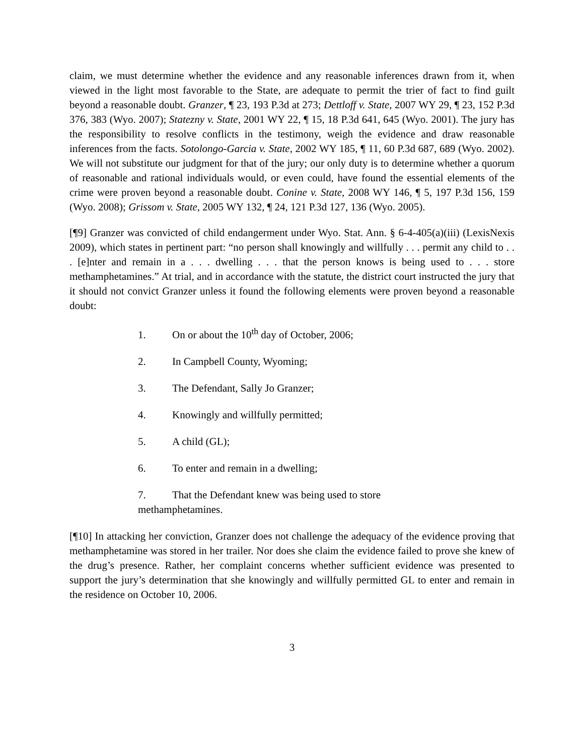claim, we must determine whether the evidence and any reasonable inferences drawn from it, when viewed in the light most favorable to the State, are adequate to permit the trier of fact to find guilt beyond a reasonable doubt. Granzer, ¶ 23, 193 P.3d at 273; Dettloff v. State, 2007 WY 29, ¶ 23, 152 P.3d 376, 383 (Wyo. 2007); Statezny v. State, 2001 WY 22, ¶ 15, 18 P.3d 641, 645 (Wyo. 2001). The jury has the responsibility to resolve conflicts in the testimony, weigh the evidence and draw reasonable inferences from the facts. Sotolongo-Garcia v. State, 2002 WY 185, ¶ 11, 60 P.3d 687, 689 (Wyo. 2002). We will not substitute our judgment for that of the jury; our only duty is to determine whether a quorum of reasonable and rational individuals would, or even could, have found the essential elements of the crime were proven beyond a reasonable doubt. Conine v. State, 2008 WY 146, ¶ 5, 197 P.3d 156, 159 (Wyo. 2008); Grissom v. State, 2005 WY 132, ¶ 24, 121 P.3d 127, 136 (Wyo. 2005).
[¶9] Granzer was convicted of child endangerment under Wyo. Stat. Ann. § 6-4-405(a)(iii) (LexisNexis 2009), which states in pertinent part: “no person shall knowingly and willfully . . . permit any child to . . . [e]nter and remain in a . . . dwelling . . . that the person knows is being used to . . . store methamphetamines.” At trial, and in accordance with the statute, the district court instructed the jury that it should not convict Granzer unless it found the following elements were proven beyond a reasonable doubt:
1. On or about the 10<sup>th</sup> day of October, 2006;
2. In Campbell County, Wyoming;
3. The Defendant, Sally Jo Granzer;
4. Knowingly and willfully permitted;
5. A child (GL);
6. To enter and remain in a dwelling;
7. That the Defendant knew was being used to store methamphetamines.
[¶10] In attacking her conviction, Granzer does not challenge the adequacy of the evidence proving that methamphetamine was stored in her trailer. Nor does she claim the evidence failed to prove she knew of the drug’s presence. Rather, her complaint concerns whether sufficient evidence was presented to support the jury’s determination that she knowingly and willfully permitted GL to enter and remain in the residence on October 10, 2006.
3